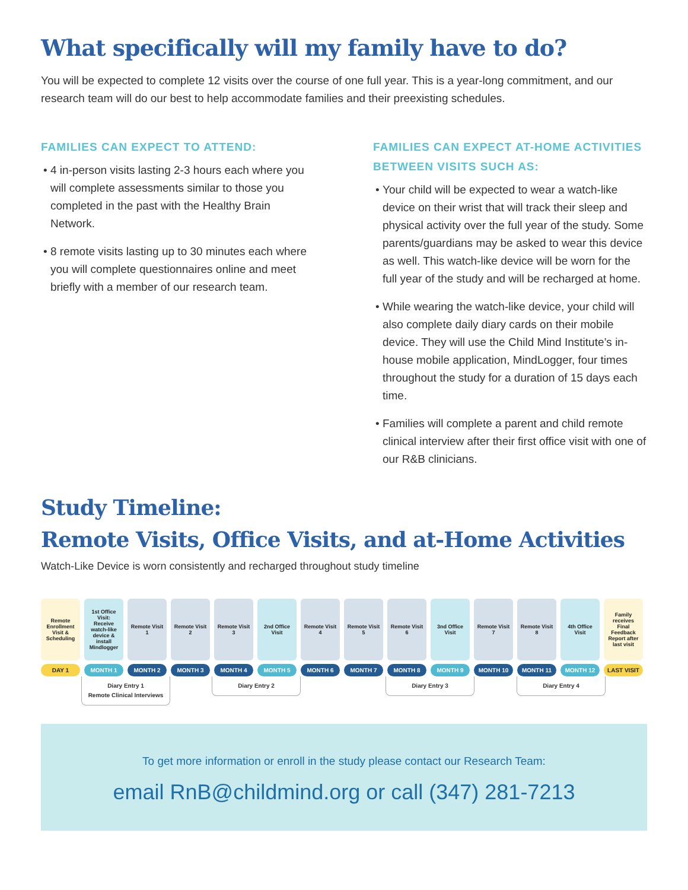What specifically will my family have to do?
You will be expected to complete 12 visits over the course of one full year. This is a year-long commitment, and our research team will do our best to help accommodate families and their preexisting schedules.
FAMILIES CAN EXPECT TO ATTEND:
4 in-person visits lasting 2-3 hours each where you will complete assessments similar to those you completed in the past with the Healthy Brain Network.
8 remote visits lasting up to 30 minutes each where you will complete questionnaires online and meet briefly with a member of our research team.
FAMILIES CAN EXPECT AT-HOME ACTIVITIES BETWEEN VISITS SUCH AS:
Your child will be expected to wear a watch-like device on their wrist that will track their sleep and physical activity over the full year of the study. Some parents/guardians may be asked to wear this device as well. This watch-like device will be worn for the full year of the study and will be recharged at home.
While wearing the watch-like device, your child will also complete daily diary cards on their mobile device. They will use the Child Mind Institute’s in-house mobile application, MindLogger, four times throughout the study for a duration of 15 days each time.
Families will complete a parent and child remote clinical interview after their first office visit with one of our R&B clinicians.
Study Timeline:
Remote Visits, Office Visits, and at-Home Activities
Watch-Like Device is worn consistently and recharged throughout study timeline
Remote Enrollment Visit & Scheduling
DAY 1
1st Office Visit: Receive watch-like device & install Mindlogger
MONTH 1
Remote Visit 1
MONTH 2
Remote Visit 2
MONTH 3
Remote Visit 3
MONTH 4
2nd Office Visit
MONTH 5
Remote Visit 4
MONTH 6
Remote Visit 5
MONTH 7
Remote Visit 6
MONTH 8
3nd Office Visit
MONTH 9
Remote Visit 7
MONTH 10
Remote Visit 8
MONTH 11
4th Office Visit
MONTH 12
Family receives Final Feedback Report after last visit
LAST VISIT
Diary Entry 1
Remote Clinical Interviews
Diary Entry 2 Diary Entry 3 Diary Entry 4
To get more information or enroll in the study please contact our Research Team:
email RnB@childmind.org or call (347) 281-7213